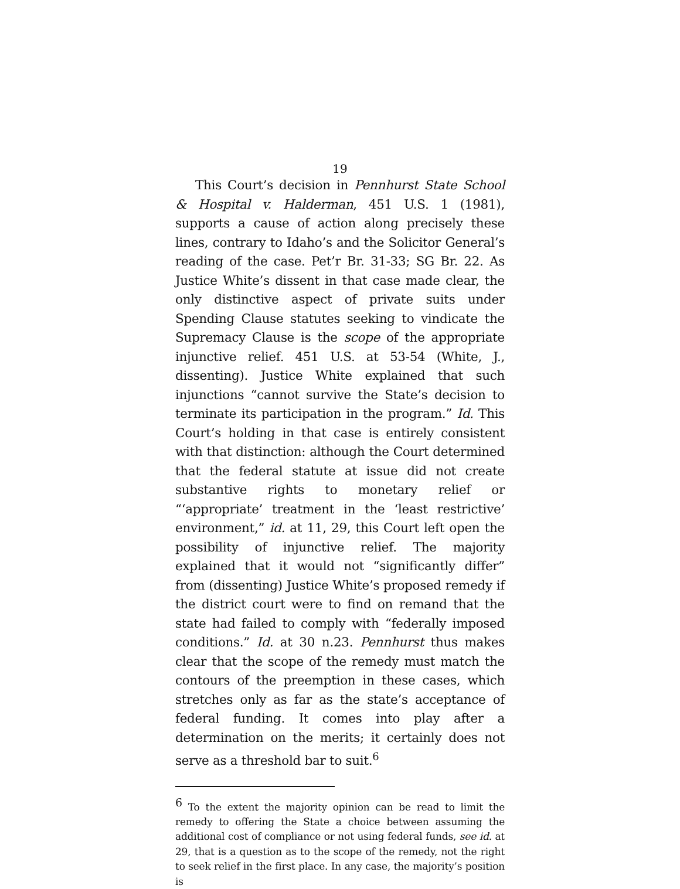19
This Court’s decision in Pennhurst State School & Hospital v. Halderman, 451 U.S. 1 (1981), supports a cause of action along precisely these lines, contrary to Idaho’s and the Solicitor General’s reading of the case. Pet’r Br. 31-33; SG Br. 22. As Justice White’s dissent in that case made clear, the only distinctive aspect of private suits under Spending Clause statutes seeking to vindicate the Supremacy Clause is the scope of the appropriate injunctive relief. 451 U.S. at 53-54 (White, J., dissenting). Justice White explained that such injunctions “cannot survive the State’s decision to terminate its participation in the program.” Id. This Court’s holding in that case is entirely consistent with that distinction: although the Court determined that the federal statute at issue did not create substantive rights to monetary relief or “‘appropriate’ treatment in the ‘least restrictive’ environment,” id. at 11, 29, this Court left open the possibility of injunctive relief. The majority explained that it would not “significantly differ” from (dissenting) Justice White’s proposed remedy if the district court were to find on remand that the state had failed to comply with “federally imposed conditions.” Id. at 30 n.23. Pennhurst thus makes clear that the scope of the remedy must match the contours of the preemption in these cases, which stretches only as far as the state’s acceptance of federal funding. It comes into play after a determination on the merits; it certainly does not serve as a threshold bar to suit.<sup>6</sup>
<sup>6</sup> To the extent the majority opinion can be read to limit the remedy to offering the State a choice between assuming the additional cost of compliance or not using federal funds, see id. at 29, that is a question as to the scope of the remedy, not the right to seek relief in the first place. In any case, the majority’s position is